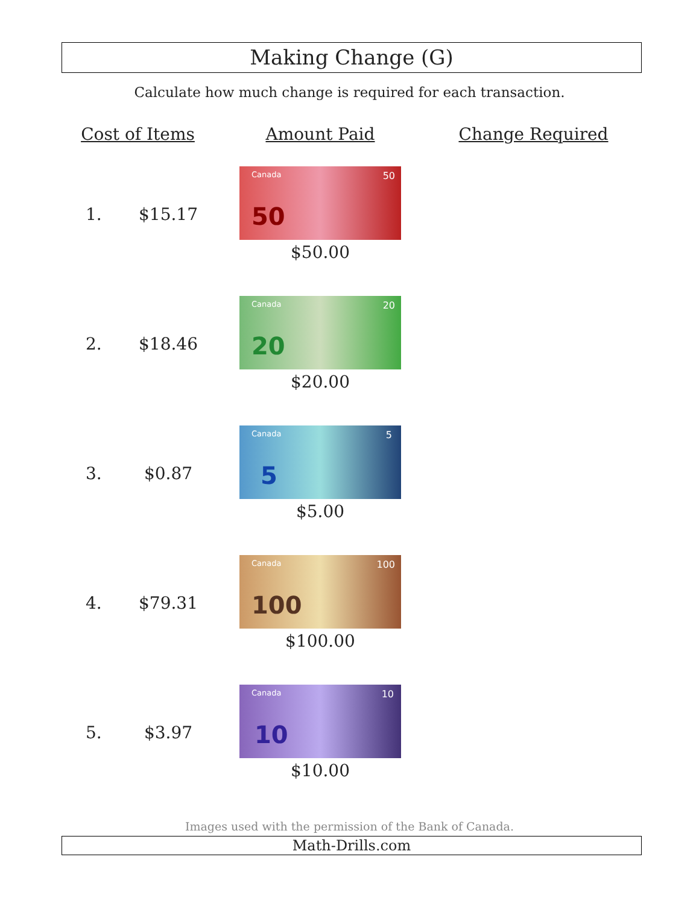Making Change (G)
Calculate how much change is required for each transaction.
| Cost of Items | | Amount Paid | Change Required |
| --- | --- | --- | --- |
| 1. | $15.17 | Canada 50 50 $50.00 | |
| 2. | $18.46 | Canada 20 20 $20.00 | |
| 3. | $0.87 | Canada 5 5 $5.00 | |
| 4. | $79.31 | Canada 100 100 $100.00 | |
| 5. | $3.97 | Canada 10 10 $10.00 | |
Images used with the permission of the Bank of Canada.
Math-Drills.com